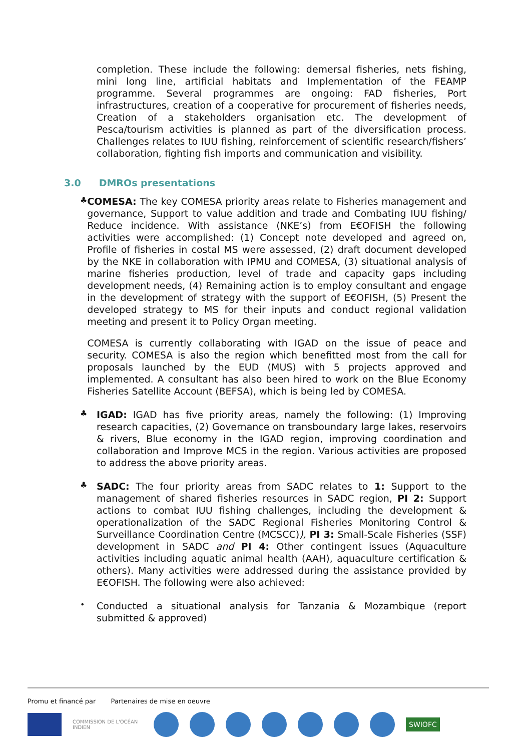completion. These include the following: demersal fisheries, nets fishing, mini long line, artificial habitats and Implementation of the FEAMP programme. Several programmes are ongoing: FAD fisheries, Port infrastructures, creation of a cooperative for procurement of fisheries needs, Creation of a stakeholders organisation etc. The development of Pesca/tourism activities is planned as part of the diversification process. Challenges relates to IUU fishing, reinforcement of scientific research/fishers’ collaboration, fighting fish imports and communication and visibility.
3.0 DMROs presentations
♣
COMESA: The key COMESA priority areas relate to Fisheries management and governance, Support to value addition and trade and Combating IUU fishing/ Reduce incidence. With assistance (NKE’s) from E€OFISH the following activities were accomplished: (1) Concept note developed and agreed on, Profile of fisheries in costal MS were assessed, (2) draft document developed by the NKE in collaboration with IPMU and COMESA, (3) situational analysis of marine fisheries production, level of trade and capacity gaps including development needs, (4) Remaining action is to employ consultant and engage in the development of strategy with the support of E€OFISH, (5) Present the developed strategy to MS for their inputs and conduct regional validation meeting and present it to Policy Organ meeting.
COMESA is currently collaborating with IGAD on the issue of peace and security. COMESA is also the region which benefitted most from the call for proposals launched by the EUD (MUS) with 5 projects approved and implemented. A consultant has also been hired to work on the Blue Economy Fisheries Satellite Account (BEFSA), which is being led by COMESA.
♣
IGAD: IGAD has five priority areas, namely the following: (1) Improving research capacities, (2) Governance on transboundary large lakes, reservoirs & rivers, Blue economy in the IGAD region, improving coordination and collaboration and Improve MCS in the region. Various activities are proposed to address the above priority areas.
♣
SADC: The four priority areas from SADC relates to 1: Support to the management of shared fisheries resources in SADC region, PI 2: Support actions to combat IUU fishing challenges, including the development & operationalization of the SADC Regional Fisheries Monitoring Control & Surveillance Coordination Centre (MCSCC)), PI 3: Small-Scale Fisheries (SSF) development in SADC and PI 4: Other contingent issues (Aquaculture activities including aquatic animal health (AAH), aquaculture certification & others). Many activities were addressed during the assistance provided by E€OFISH. The following were also achieved:
•
Conducted a situational analysis for Tanzania & Mozambique (report submitted & approved)
Promu et financé par Partenaires de mise en oeuvre
COMMISSION DE L'OCÉAN INDIEN
SWIOFC